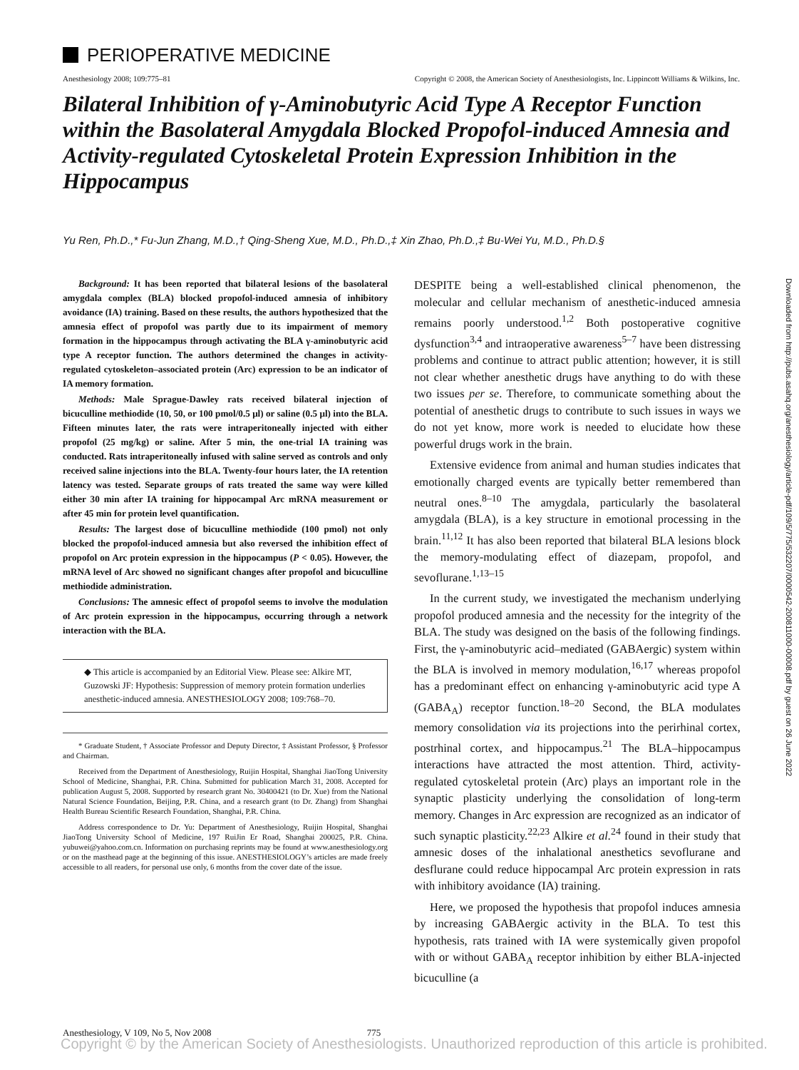PERIOPERATIVE MEDICINE
Anesthesiology 2008; 109:775–81
Copyright © 2008, the American Society of Anesthesiologists, Inc. Lippincott Williams & Wilkins, Inc.
Bilateral Inhibition of γ-Aminobutyric Acid Type A Receptor Function within the Basolateral Amygdala Blocked Propofol-induced Amnesia and Activity-regulated Cytoskeletal Protein Expression Inhibition in the Hippocampus
Yu Ren, Ph.D.,* Fu-Jun Zhang, M.D.,† Qing-Sheng Xue, M.D., Ph.D.,‡ Xin Zhao, Ph.D.,‡ Bu-Wei Yu, M.D., Ph.D.§
Background: It has been reported that bilateral lesions of the basolateral amygdala complex (BLA) blocked propofol-induced amnesia of inhibitory avoidance (IA) training. Based on these results, the authors hypothesized that the amnesia effect of propofol was partly due to its impairment of memory formation in the hippocampus through activating the BLA γ-aminobutyric acid type A receptor function. The authors determined the changes in activity-regulated cytoskeleton–associated protein (Arc) expression to be an indicator of IA memory formation.
Methods: Male Sprague-Dawley rats received bilateral injection of bicuculline methiodide (10, 50, or 100 pmol/0.5 μl) or saline (0.5 μl) into the BLA. Fifteen minutes later, the rats were intraperitoneally injected with either propofol (25 mg/kg) or saline. After 5 min, the one-trial IA training was conducted. Rats intraperitoneally infused with saline served as controls and only received saline injections into the BLA. Twenty-four hours later, the IA retention latency was tested. Separate groups of rats treated the same way were killed either 30 min after IA training for hippocampal Arc mRNA measurement or after 45 min for protein level quantification.
Results: The largest dose of bicuculline methiodide (100 pmol) not only blocked the propofol-induced amnesia but also reversed the inhibition effect of propofol on Arc protein expression in the hippocampus (P < 0.05). However, the mRNA level of Arc showed no significant changes after propofol and bicuculline methiodide administration.
Conclusions: The amnesic effect of propofol seems to involve the modulation of Arc protein expression in the hippocampus, occurring through a network interaction with the BLA.
◆ This article is accompanied by an Editorial View. Please see: Alkire MT, Guzowski JF: Hypothesis: Suppression of memory protein formation underlies anesthetic-induced amnesia. ANESTHESIOLOGY 2008; 109:768–70.
* Graduate Student, † Associate Professor and Deputy Director, ‡ Assistant Professor, § Professor and Chairman.
Received from the Department of Anesthesiology, Ruijin Hospital, Shanghai JiaoTong University School of Medicine, Shanghai, P.R. China. Submitted for publication March 31, 2008. Accepted for publication August 5, 2008. Supported by research grant No. 30400421 (to Dr. Xue) from the National Natural Science Foundation, Beijing, P.R. China, and a research grant (to Dr. Zhang) from Shanghai Health Bureau Scientific Research Foundation, Shanghai, P.R. China.
Address correspondence to Dr. Yu: Department of Anesthesiology, Ruijin Hospital, Shanghai JiaoTong University School of Medicine, 197 RuiJin Er Road, Shanghai 200025, P.R. China. yubuwei@yahoo.com.cn. Information on purchasing reprints may be found at www.anesthesiology.org or on the masthead page at the beginning of this issue. ANESTHESIOLOGY’s articles are made freely accessible to all readers, for personal use only, 6 months from the cover date of the issue.
DESPITE being a well-established clinical phenomenon, the molecular and cellular mechanism of anesthetic-induced amnesia remains poorly understood.<sup>1,2</sup> Both postoperative cognitive dysfunction<sup>3,4</sup> and intraoperative awareness<sup>5–7</sup> have been distressing problems and continue to attract public attention; however, it is still not clear whether anesthetic drugs have anything to do with these two issues per se. Therefore, to communicate something about the potential of anesthetic drugs to contribute to such issues in ways we do not yet know, more work is needed to elucidate how these powerful drugs work in the brain.
Extensive evidence from animal and human studies indicates that emotionally charged events are typically better remembered than neutral ones.<sup>8–10</sup> The amygdala, particularly the basolateral amygdala (BLA), is a key structure in emotional processing in the brain.<sup>11,12</sup> It has also been reported that bilateral BLA lesions block the memory-modulating effect of diazepam, propofol, and sevoflurane.<sup>1,13–15</sup>
In the current study, we investigated the mechanism underlying propofol produced amnesia and the necessity for the integrity of the BLA. The study was designed on the basis of the following findings. First, the γ-aminobutyric acid–mediated (GABAergic) system within the BLA is involved in memory modulation,<sup>16,17</sup> whereas propofol has a predominant effect on enhancing γ-aminobutyric acid type A (GABA<sub>A</sub>) receptor function.<sup>18–20</sup> Second, the BLA modulates memory consolidation via its projections into the perirhinal cortex, postrhinal cortex, and hippocampus.<sup>21</sup> The BLA–hippocampus interactions have attracted the most attention. Third, activity-regulated cytoskeletal protein (Arc) plays an important role in the synaptic plasticity underlying the consolidation of long-term memory. Changes in Arc expression are recognized as an indicator of such synaptic plasticity.<sup>22,23</sup> Alkire et al.<sup>24</sup> found in their study that amnesic doses of the inhalational anesthetics sevoflurane and desflurane could reduce hippocampal Arc protein expression in rats with inhibitory avoidance (IA) training.
Here, we proposed the hypothesis that propofol induces amnesia by increasing GABAergic activity in the BLA. To test this hypothesis, rats trained with IA were systemically given propofol with or without GABA<sub>A</sub> receptor inhibition by either BLA-injected bicuculline (a
Downloaded from http://pubs.asahq.org/anesthesiology/article-pdf/109/5/775/532207/0000542-200811000-00008.pdf by guest on 26 June 2022
Anesthesiology, V 109, No 5, Nov 2008 775
Copyright © by the American Society of Anesthesiologists. Unauthorized reproduction of this article is prohibited.